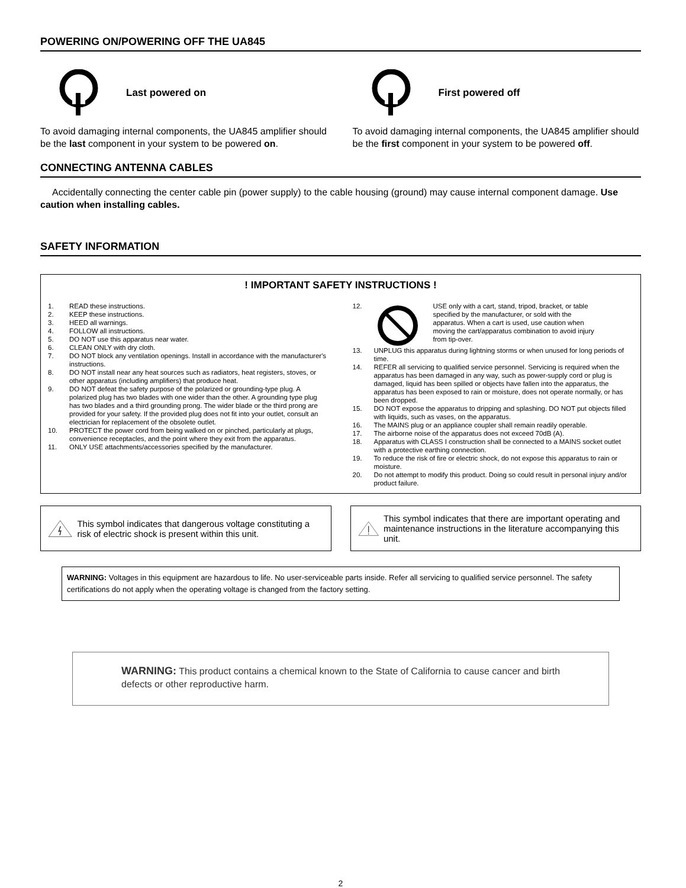POWERING ON/POWERING OFF THE UA845
Last powered on
To avoid damaging internal components, the UA845 amplifier should be the last component in your system to be powered on.
First powered off
To avoid damaging internal components, the UA845 amplifier should be the first component in your system to be powered off.
CONNECTING ANTENNA CABLES
Accidentally connecting the center cable pin (power supply) to the cable housing (ground) may cause internal component damage. Use caution when installing cables.
SAFETY INFORMATION
! IMPORTANT SAFETY INSTRUCTIONS !
1. READ these instructions.
2. KEEP these instructions.
3. HEED all warnings.
4. FOLLOW all instructions.
5. DO NOT use this apparatus near water.
6. CLEAN ONLY with dry cloth.
7. DO NOT block any ventilation openings. Install in accordance with the manufacturer's instructions.
8. DO NOT install near any heat sources such as radiators, heat registers, stoves, or other apparatus (including amplifiers) that produce heat.
9. DO NOT defeat the safety purpose of the polarized or grounding-type plug. A polarized plug has two blades with one wider than the other. A grounding type plug has two blades and a third grounding prong. The wider blade or the third prong are provided for your safety. If the provided plug does not fit into your outlet, consult an electrician for replacement of the obsolete outlet.
10. PROTECT the power cord from being walked on or pinched, particularly at plugs, convenience receptacles, and the point where they exit from the apparatus.
11. ONLY USE attachments/accessories specified by the manufacturer.
12. USE only with a cart, stand, tripod, bracket, or table specified by the manufacturer, or sold with the apparatus. When a cart is used, use caution when moving the cart/apparatus combination to avoid injury from tip-over.
13. UNPLUG this apparatus during lightning storms or when unused for long periods of time.
14. REFER all servicing to qualified service personnel. Servicing is required when the apparatus has been damaged in any way, such as power-supply cord or plug is damaged, liquid has been spilled or objects have fallen into the apparatus, the apparatus has been exposed to rain or moisture, does not operate normally, or has been dropped.
15. DO NOT expose the apparatus to dripping and splashing. DO NOT put objects filled with liquids, such as vases, on the apparatus.
16. The MAINS plug or an appliance coupler shall remain readily operable.
17. The airborne noise of the apparatus does not exceed 70dB (A).
18. Apparatus with CLASS I construction shall be connected to a MAINS socket outlet with a protective earthing connection.
19. To reduce the risk of fire or electric shock, do not expose this apparatus to rain or moisture.
20. Do not attempt to modify this product. Doing so could result in personal injury and/or product failure.
This symbol indicates that dangerous voltage constituting a risk of electric shock is present within this unit.
This symbol indicates that there are important operating and maintenance instructions in the literature accompanying this unit.
WARNING: Voltages in this equipment are hazardous to life. No user-serviceable parts inside. Refer all servicing to qualified service personnel. The safety certifications do not apply when the operating voltage is changed from the factory setting.
WARNING: This product contains a chemical known to the State of California to cause cancer and birth defects or other reproductive harm.
2